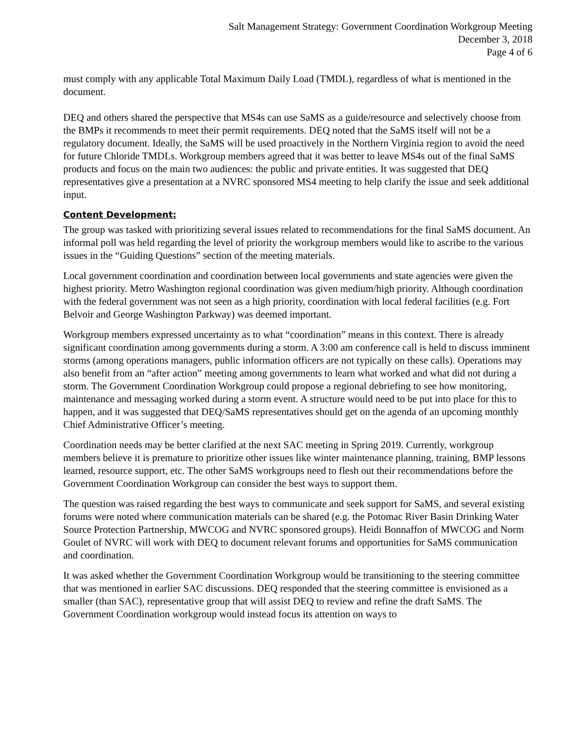Salt Management Strategy: Government Coordination Workgroup Meeting
December 3, 2018
Page 4 of 6
must comply with any applicable Total Maximum Daily Load (TMDL), regardless of what is mentioned in the document.
DEQ and others shared the perspective that MS4s can use SaMS as a guide/resource and selectively choose from the BMPs it recommends to meet their permit requirements. DEQ noted that the SaMS itself will not be a regulatory document. Ideally, the SaMS will be used proactively in the Northern Virginia region to avoid the need for future Chloride TMDLs. Workgroup members agreed that it was better to leave MS4s out of the final SaMS products and focus on the main two audiences: the public and private entities. It was suggested that DEQ representatives give a presentation at a NVRC sponsored MS4 meeting to help clarify the issue and seek additional input.
Content Development:
The group was tasked with prioritizing several issues related to recommendations for the final SaMS document. An informal poll was held regarding the level of priority the workgroup members would like to ascribe to the various issues in the “Guiding Questions” section of the meeting materials.
Local government coordination and coordination between local governments and state agencies were given the highest priority. Metro Washington regional coordination was given medium/high priority. Although coordination with the federal government was not seen as a high priority, coordination with local federal facilities (e.g. Fort Belvoir and George Washington Parkway) was deemed important.
Workgroup members expressed uncertainty as to what “coordination” means in this context. There is already significant coordination among governments during a storm. A 3:00 am conference call is held to discuss imminent storms (among operations managers, public information officers are not typically on these calls). Operations may also benefit from an “after action” meeting among governments to learn what worked and what did not during a storm. The Government Coordination Workgroup could propose a regional debriefing to see how monitoring, maintenance and messaging worked during a storm event. A structure would need to be put into place for this to happen, and it was suggested that DEQ/SaMS representatives should get on the agenda of an upcoming monthly Chief Administrative Officer’s meeting.
Coordination needs may be better clarified at the next SAC meeting in Spring 2019. Currently, workgroup members believe it is premature to prioritize other issues like winter maintenance planning, training, BMP lessons learned, resource support, etc. The other SaMS workgroups need to flesh out their recommendations before the Government Coordination Workgroup can consider the best ways to support them.
The question was raised regarding the best ways to communicate and seek support for SaMS, and several existing forums were noted where communication materials can be shared (e.g. the Potomac River Basin Drinking Water Source Protection Partnership, MWCOG and NVRC sponsored groups). Heidi Bonnaffon of MWCOG and Norm Goulet of NVRC will work with DEQ to document relevant forums and opportunities for SaMS communication and coordination.
It was asked whether the Government Coordination Workgroup would be transitioning to the steering committee that was mentioned in earlier SAC discussions. DEQ responded that the steering committee is envisioned as a smaller (than SAC), representative group that will assist DEQ to review and refine the draft SaMS. The Government Coordination workgroup would instead focus its attention on ways to